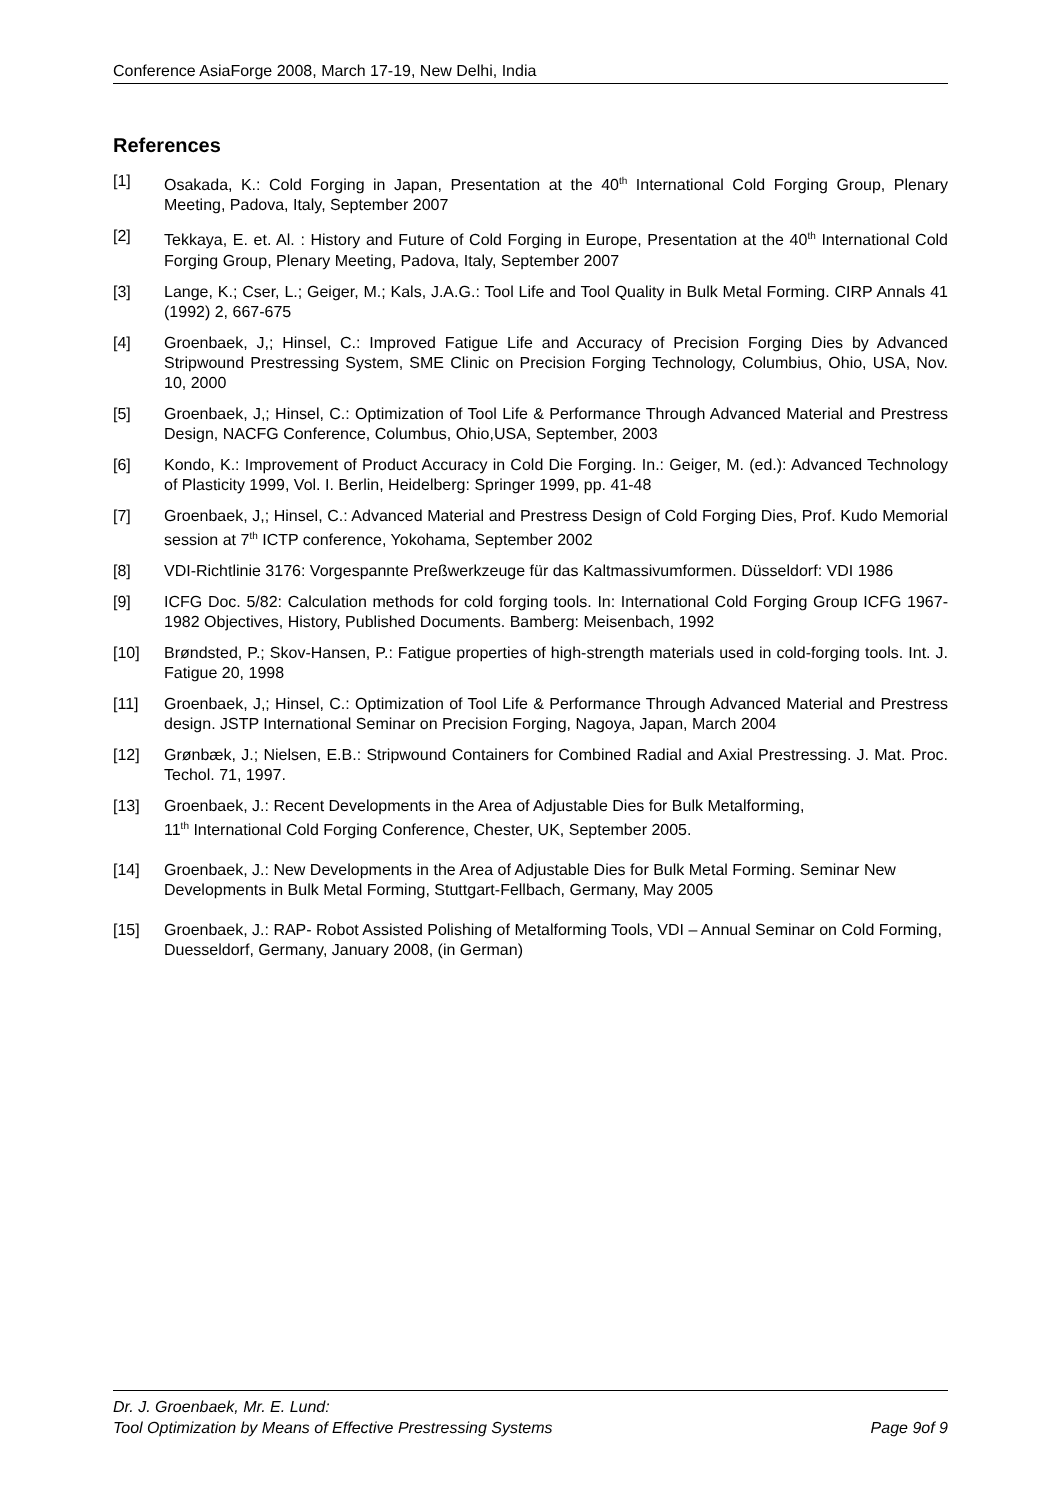Conference AsiaForge 2008, March 17-19, New Delhi, India
References
[1] Osakada, K.: Cold Forging in Japan, Presentation at the 40<sup>th</sup> International Cold Forging Group, Plenary Meeting, Padova, Italy, September 2007
[2] Tekkaya, E. et. Al. : History and Future of Cold Forging in Europe, Presentation at the 40<sup>th</sup> International Cold Forging Group, Plenary Meeting, Padova, Italy, September 2007
[3] Lange, K.; Cser, L.; Geiger, M.; Kals, J.A.G.: Tool Life and Tool Quality in Bulk Metal Forming. CIRP Annals 41 (1992) 2, 667-675
[4] Groenbaek, J,; Hinsel, C.: Improved Fatigue Life and Accuracy of Precision Forging Dies by Advanced Stripwound Prestressing System, SME Clinic on Precision Forging Technology, Columbius, Ohio, USA, Nov. 10, 2000
[5] Groenbaek, J,; Hinsel, C.: Optimization of Tool Life & Performance Through Advanced Material and Prestress Design, NACFG Conference, Columbus, Ohio,USA, September, 2003
[6] Kondo, K.: Improvement of Product Accuracy in Cold Die Forging. In.: Geiger, M. (ed.): Advanced Technology of Plasticity 1999, Vol. I. Berlin, Heidelberg: Springer 1999, pp. 41-48
[7] Groenbaek, J,; Hinsel, C.: Advanced Material and Prestress Design of Cold Forging Dies, Prof. Kudo Memorial session at 7<sup>th</sup> ICTP conference, Yokohama, September 2002
[8] VDI-Richtlinie 3176: Vorgespannte Preßwerkzeuge für das Kaltmassivumformen. Düsseldorf: VDI 1986
[9] ICFG Doc. 5/82: Calculation methods for cold forging tools. In: International Cold Forging Group ICFG 1967-1982 Objectives, History, Published Documents. Bamberg: Meisenbach, 1992
[10] Brøndsted, P.; Skov-Hansen, P.: Fatigue properties of high-strength materials used in cold-forging tools. Int. J. Fatigue 20, 1998
[11] Groenbaek, J,; Hinsel, C.: Optimization of Tool Life & Performance Through Advanced Material and Prestress design. JSTP International Seminar on Precision Forging, Nagoya, Japan, March 2004
[12] Grønbæk, J.; Nielsen, E.B.: Stripwound Containers for Combined Radial and Axial Prestressing. J. Mat. Proc. Techol. 71, 1997.
[13] Groenbaek, J.: Recent Developments in the Area of Adjustable Dies for Bulk Metalforming,
11<sup>th</sup> International Cold Forging Conference, Chester, UK, September 2005.
[14] Groenbaek, J.: New Developments in the Area of Adjustable Dies for Bulk Metal Forming. Seminar New Developments in Bulk Metal Forming, Stuttgart-Fellbach, Germany, May 2005
[15] Groenbaek, J.: RAP- Robot Assisted Polishing of Metalforming Tools, VDI – Annual Seminar on Cold Forming, Duesseldorf, Germany, January 2008, (in German)
Dr. J. Groenbaek, Mr. E. Lund:
Tool Optimization by Means of Effective Prestressing Systems Page 9of 9